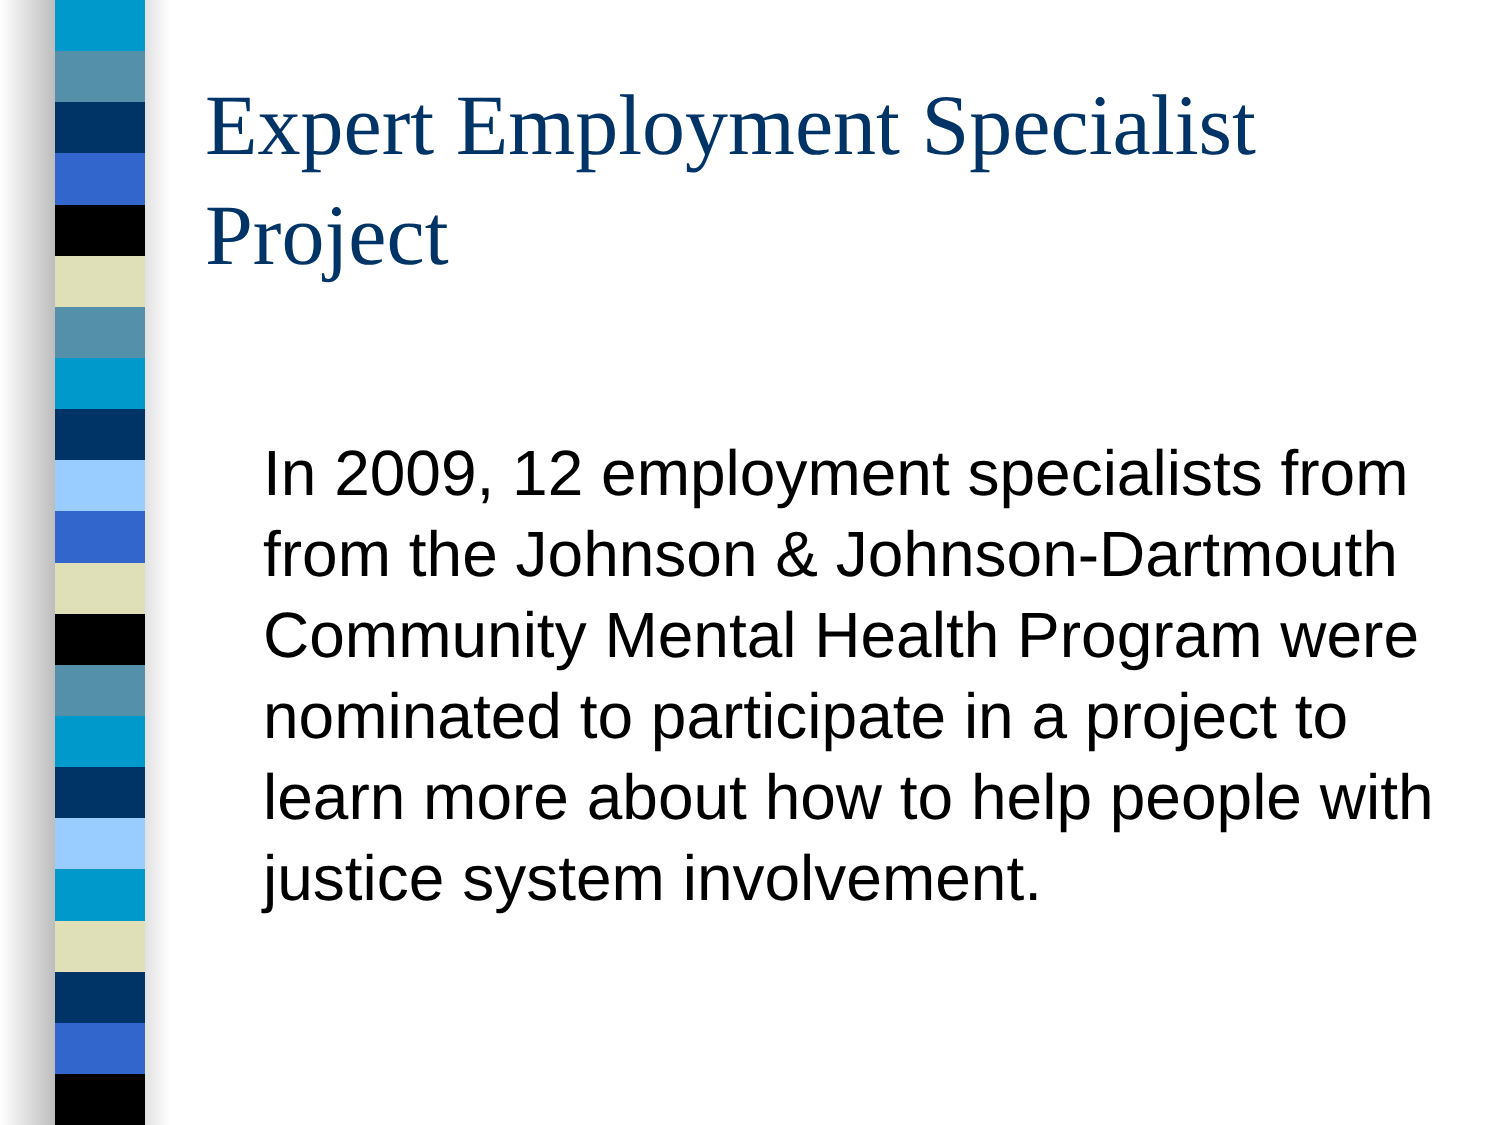Expert Employment Specialist Project
In 2009, 12 employment specialists from from the Johnson & Johnson-Dartmouth Community Mental Health Program were nominated to participate in a project to learn more about how to help people with justice system involvement.